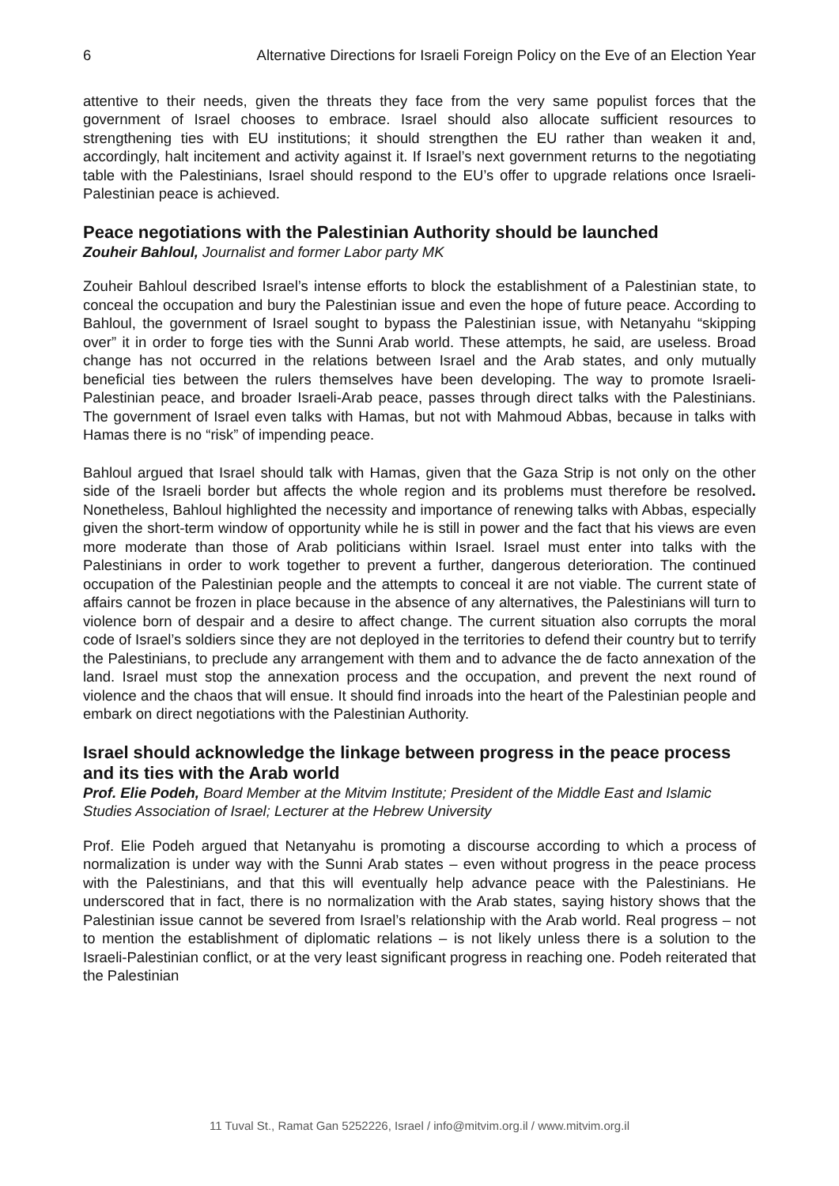6 Alternative Directions for Israeli Foreign Policy on the Eve of an Election Year
attentive to their needs, given the threats they face from the very same populist forces that the government of Israel chooses to embrace. Israel should also allocate sufficient resources to strengthening ties with EU institutions; it should strengthen the EU rather than weaken it and, accordingly, halt incitement and activity against it. If Israel’s next government returns to the negotiating table with the Palestinians, Israel should respond to the EU’s offer to upgrade relations once Israeli-Palestinian peace is achieved.
Peace negotiations with the Palestinian Authority should be launched
Zouheir Bahloul, Journalist and former Labor party MK
Zouheir Bahloul described Israel’s intense efforts to block the establishment of a Palestinian state, to conceal the occupation and bury the Palestinian issue and even the hope of future peace. According to Bahloul, the government of Israel sought to bypass the Palestinian issue, with Netanyahu “skipping over” it in order to forge ties with the Sunni Arab world. These attempts, he said, are useless. Broad change has not occurred in the relations between Israel and the Arab states, and only mutually beneficial ties between the rulers themselves have been developing. The way to promote Israeli-Palestinian peace, and broader Israeli-Arab peace, passes through direct talks with the Palestinians. The government of Israel even talks with Hamas, but not with Mahmoud Abbas, because in talks with Hamas there is no “risk” of impending peace.
Bahloul argued that Israel should talk with Hamas, given that the Gaza Strip is not only on the other side of the Israeli border but affects the whole region and its problems must therefore be resolved. Nonetheless, Bahloul highlighted the necessity and importance of renewing talks with Abbas, especially given the short-term window of opportunity while he is still in power and the fact that his views are even more moderate than those of Arab politicians within Israel. Israel must enter into talks with the Palestinians in order to work together to prevent a further, dangerous deterioration. The continued occupation of the Palestinian people and the attempts to conceal it are not viable. The current state of affairs cannot be frozen in place because in the absence of any alternatives, the Palestinians will turn to violence born of despair and a desire to affect change. The current situation also corrupts the moral code of Israel’s soldiers since they are not deployed in the territories to defend their country but to terrify the Palestinians, to preclude any arrangement with them and to advance the de facto annexation of the land. Israel must stop the annexation process and the occupation, and prevent the next round of violence and the chaos that will ensue. It should find inroads into the heart of the Palestinian people and embark on direct negotiations with the Palestinian Authority.
Israel should acknowledge the linkage between progress in the peace process and its ties with the Arab world
Prof. Elie Podeh, Board Member at the Mitvim Institute; President of the Middle East and Islamic Studies Association of Israel; Lecturer at the Hebrew University
Prof. Elie Podeh argued that Netanyahu is promoting a discourse according to which a process of normalization is under way with the Sunni Arab states – even without progress in the peace process with the Palestinians, and that this will eventually help advance peace with the Palestinians. He underscored that in fact, there is no normalization with the Arab states, saying history shows that the Palestinian issue cannot be severed from Israel’s relationship with the Arab world. Real progress – not to mention the establishment of diplomatic relations – is not likely unless there is a solution to the Israeli-Palestinian conflict, or at the very least significant progress in reaching one. Podeh reiterated that the Palestinian
11 Tuval St., Ramat Gan 5252226, Israel / info@mitvim.org.il / www.mitvim.org.il